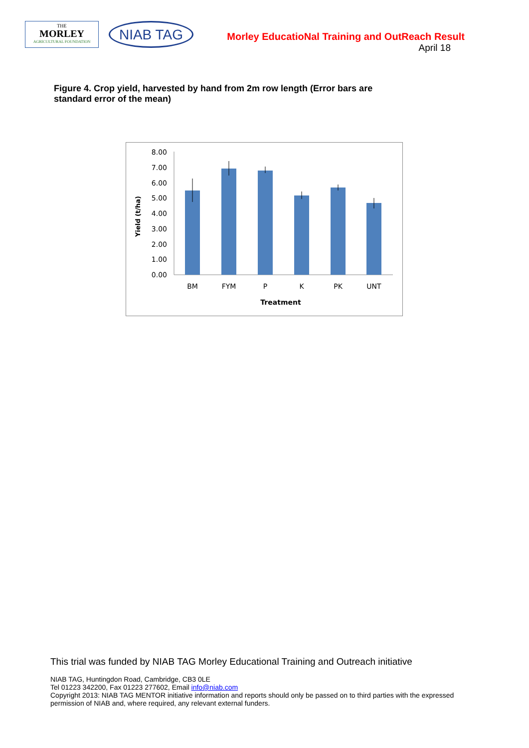THE
MORLEY
AGRICULTURAL FOUNDATION
NIAB TAG
Morley EducatioNal Training and OutReach Result
April 18
Figure 4. Crop yield, harvested by hand from 2m row length (Error bars are standard error of the mean)
0.00
1.00
2.00
3.00
4.00
5.00
6.00
7.00
8.00
BM
FYM
P
K
PK
UNT
Treatment
Yield (t/ha)
This trial was funded by NIAB TAG Morley Educational Training and Outreach initiative
NIAB TAG, Huntingdon Road, Cambridge, CB3 0LE
Tel 01223 342200, Fax 01223 277602, Email info@niab.com
Copyright 2013: NIAB TAG MENTOR initiative information and reports should only be passed on to third parties with the expressed permission of NIAB and, where required, any relevant external funders.